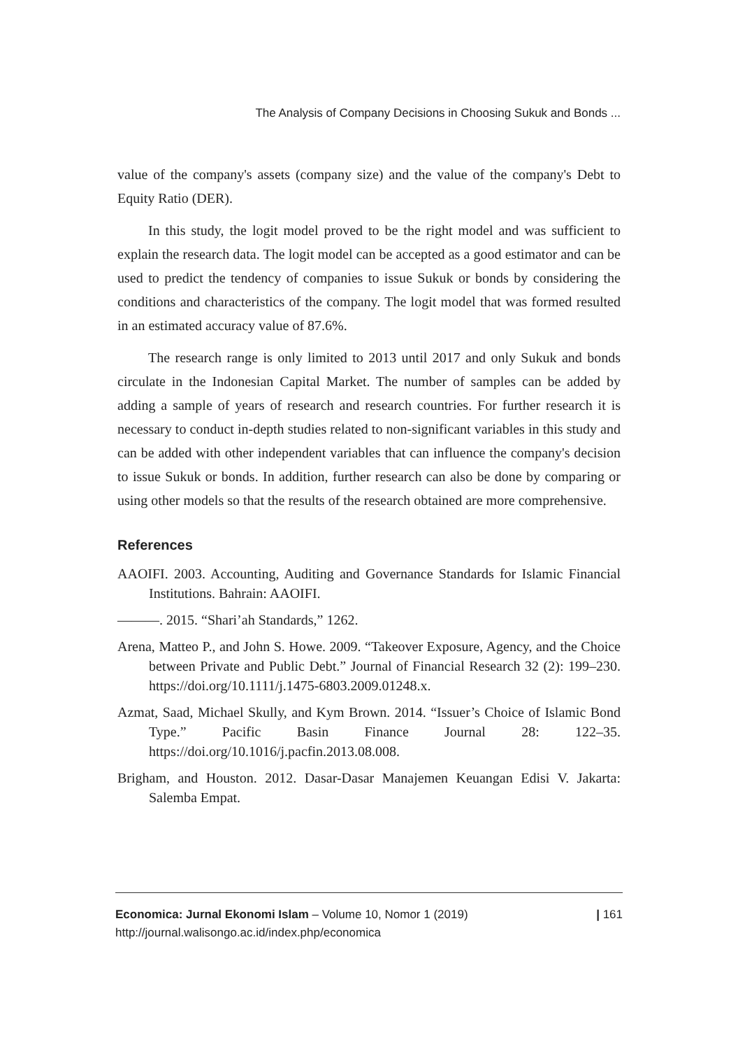The Analysis of Company Decisions in Choosing Sukuk and Bonds ...
value of the company's assets (company size) and the value of the company's Debt to Equity Ratio (DER).
In this study, the logit model proved to be the right model and was sufficient to explain the research data. The logit model can be accepted as a good estimator and can be used to predict the tendency of companies to issue Sukuk or bonds by considering the conditions and characteristics of the company. The logit model that was formed resulted in an estimated accuracy value of 87.6%.
The research range is only limited to 2013 until 2017 and only Sukuk and bonds circulate in the Indonesian Capital Market. The number of samples can be added by adding a sample of years of research and research countries. For further research it is necessary to conduct in-depth studies related to non-significant variables in this study and can be added with other independent variables that can influence the company's decision to issue Sukuk or bonds. In addition, further research can also be done by comparing or using other models so that the results of the research obtained are more comprehensive.
References
AAOIFI. 2003. Accounting, Auditing and Governance Standards for Islamic Financial Institutions. Bahrain: AAOIFI.
———. 2015. “Shari’ah Standards,” 1262.
Arena, Matteo P., and John S. Howe. 2009. “Takeover Exposure, Agency, and the Choice between Private and Public Debt.” Journal of Financial Research 32 (2): 199–230. https://doi.org/10.1111/j.1475-6803.2009.01248.x.
Azmat, Saad, Michael Skully, and Kym Brown. 2014. “Issuer’s Choice of Islamic Bond Type.” Pacific Basin Finance Journal 28: 122–35. https://doi.org/10.1016/j.pacfin.2013.08.008.
Brigham, and Houston. 2012. Dasar-Dasar Manajemen Keuangan Edisi V. Jakarta: Salemba Empat.
| 161 Economica: Jurnal Ekonomi Islam – Volume 10, Nomor 1 (2019)
http://journal.walisongo.ac.id/index.php/economica